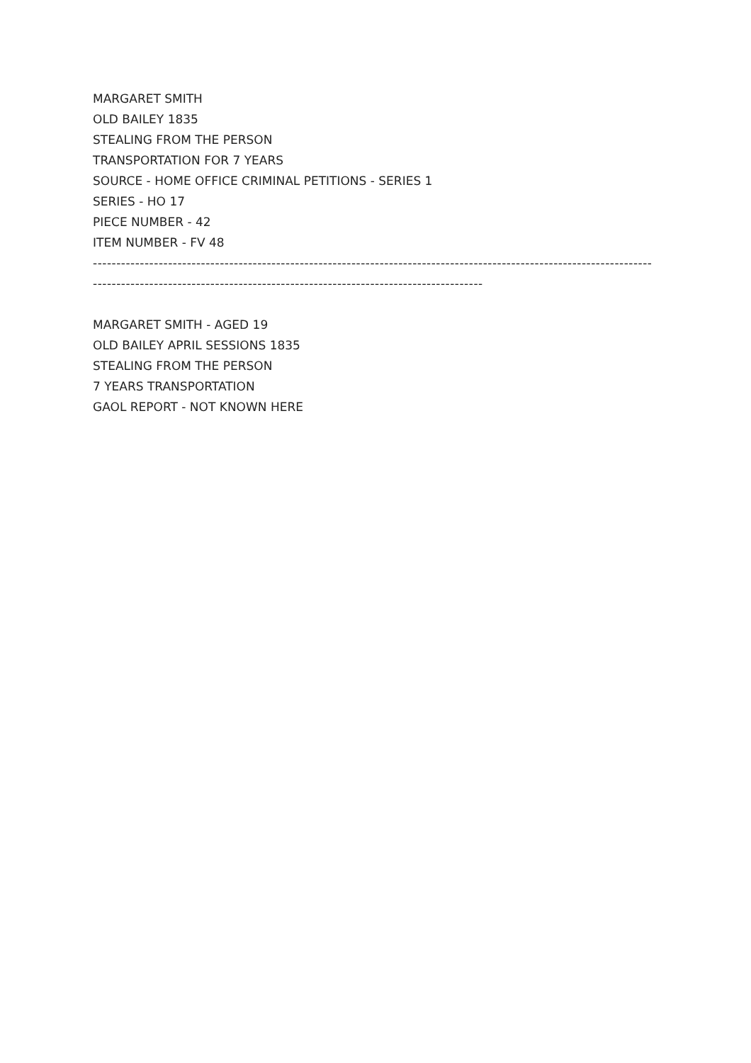MARGARET SMITH
OLD BAILEY 1835
STEALING FROM THE PERSON
TRANSPORTATION FOR 7 YEARS
SOURCE - HOME OFFICE CRIMINAL PETITIONS - SERIES 1
SERIES - HO 17
PIECE NUMBER - 42
ITEM NUMBER - FV 48
-----------------------------------------------------------------------------------------------------------------------
-----------------------------------------------------------------------------------
MARGARET SMITH - AGED 19
OLD BAILEY APRIL SESSIONS 1835
STEALING FROM THE PERSON
7 YEARS TRANSPORTATION
GAOL REPORT - NOT KNOWN HERE